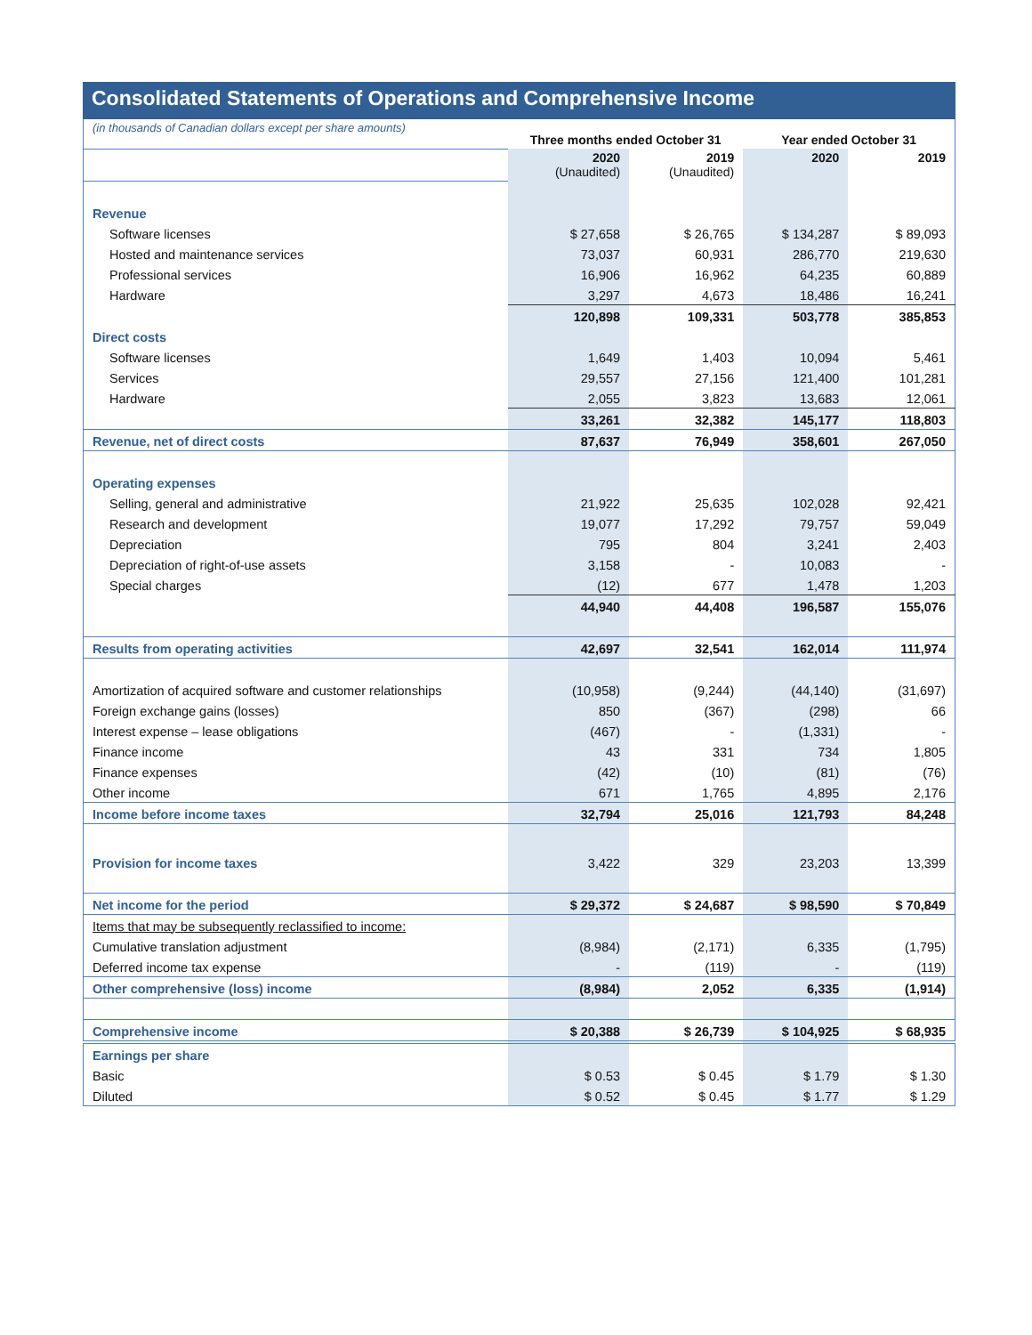Consolidated Statements of Operations and Comprehensive Income
| (in thousands of Canadian dollars except per share amounts) | Three months ended October 31 | | Year ended October 31 | |
| | 2020 (Unaudited) | 2019 (Unaudited) | 2020 | 2019 |
| Revenue | | | | |
| Software licenses | $ 27,658 | $ 26,765 | $ 134,287 | $ 89,093 |
| Hosted and maintenance services | 73,037 | 60,931 | 286,770 | 219,630 |
| Professional services | 16,906 | 16,962 | 64,235 | 60,889 |
| Hardware | 3,297 | 4,673 | 18,486 | 16,241 |
| | 120,898 | 109,331 | 503,778 | 385,853 |
| Direct costs | | | | |
| Software licenses | 1,649 | 1,403 | 10,094 | 5,461 |
| Services | 29,557 | 27,156 | 121,400 | 101,281 |
| Hardware | 2,055 | 3,823 | 13,683 | 12,061 |
| | 33,261 | 32,382 | 145,177 | 118,803 |
| Revenue, net of direct costs | 87,637 | 76,949 | 358,601 | 267,050 |
| Operating expenses | | | | |
| Selling, general and administrative | 21,922 | 25,635 | 102,028 | 92,421 |
| Research and development | 19,077 | 17,292 | 79,757 | 59,049 |
| Depreciation | 795 | 804 | 3,241 | 2,403 |
| Depreciation of right-of-use assets | 3,158 | - | 10,083 | - |
| Special charges | (12) | 677 | 1,478 | 1,203 |
| | 44,940 | 44,408 | 196,587 | 155,076 |
| Results from operating activities | 42,697 | 32,541 | 162,014 | 111,974 |
| Amortization of acquired software and customer relationships | (10,958) | (9,244) | (44,140) | (31,697) |
| Foreign exchange gains (losses) | 850 | (367) | (298) | 66 |
| Interest expense – lease obligations | (467) | - | (1,331) | - |
| Finance income | 43 | 331 | 734 | 1,805 |
| Finance expenses | (42) | (10) | (81) | (76) |
| Other income | 671 | 1,765 | 4,895 | 2,176 |
| Income before income taxes | 32,794 | 25,016 | 121,793 | 84,248 |
| Provision for income taxes | 3,422 | 329 | 23,203 | 13,399 |
| Net income for the period | $ 29,372 | $ 24,687 | $ 98,590 | $ 70,849 |
| Items that may be subsequently reclassified to income: | | | | |
| Cumulative translation adjustment | (8,984) | (2,171) | 6,335 | (1,795) |
| Deferred income tax expense | - | (119) | - | (119) |
| Other comprehensive (loss) income | (8,984) | 2,052 | 6,335 | (1,914) |
| Comprehensive income | $ 20,388 | $ 26,739 | $ 104,925 | $ 68,935 |
| Earnings per share | | | | |
| Basic | $ 0.53 | $ 0.45 | $ 1.79 | $ 1.30 |
| Diluted | $ 0.52 | $ 0.45 | $ 1.77 | $ 1.29 |